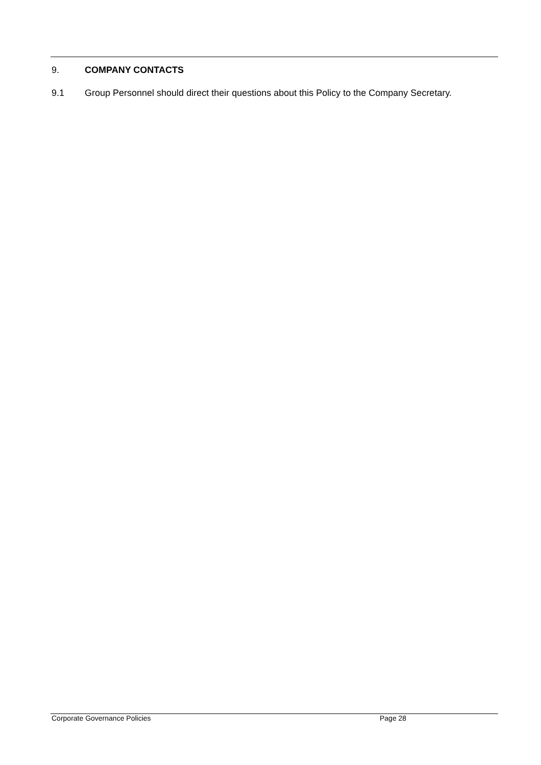9. COMPANY CONTACTS
9.1 Group Personnel should direct their questions about this Policy to the Company Secretary.
Corporate Governance Policies Page 28